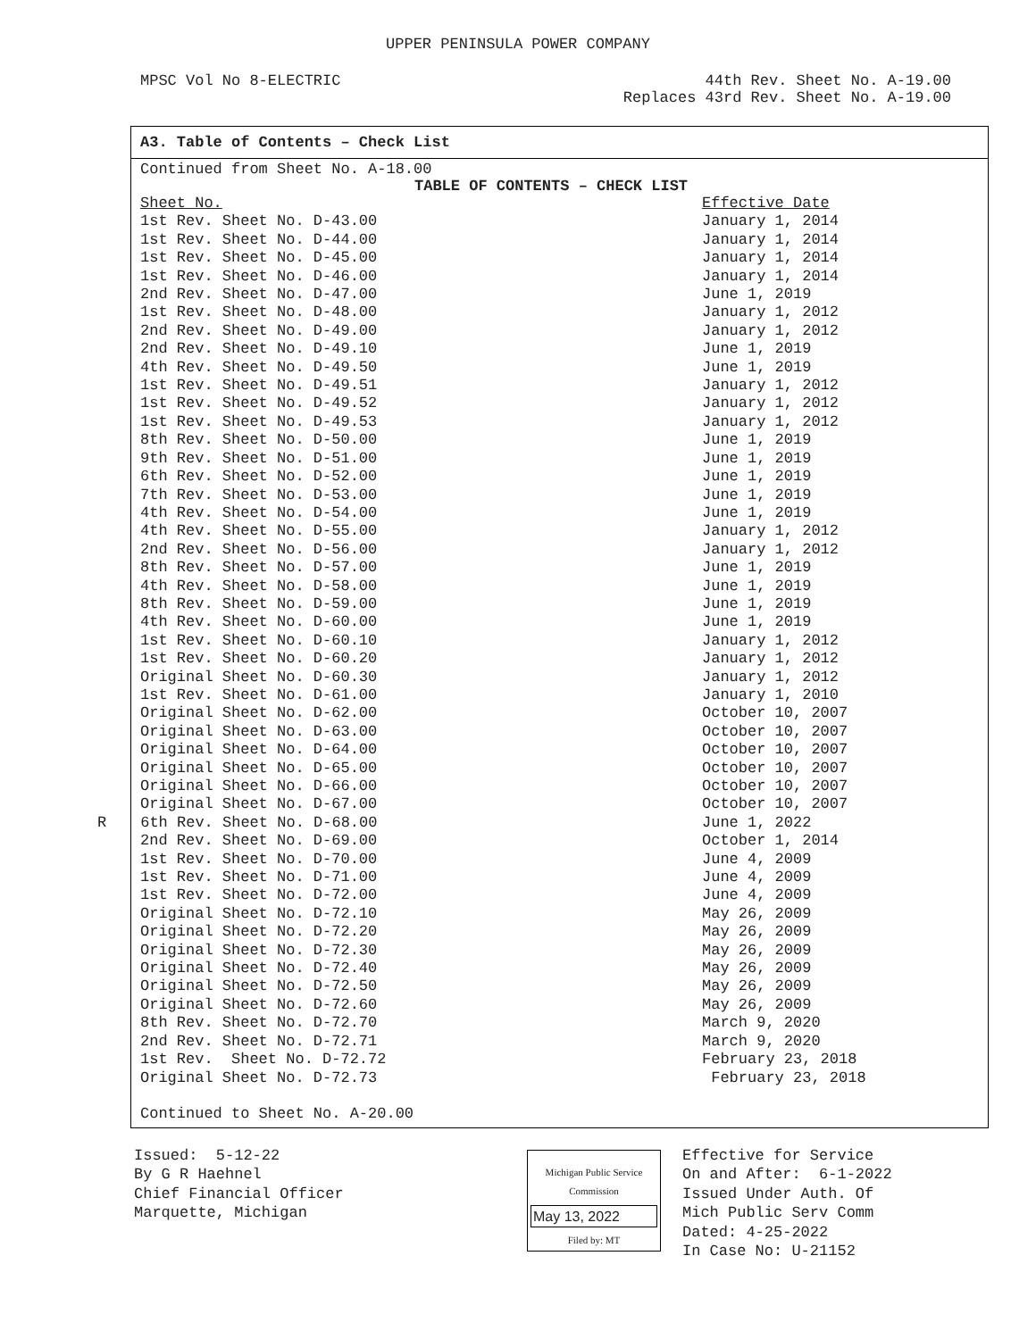UPPER PENINSULA POWER COMPANY
MPSC Vol No 8-ELECTRIC 44th Rev. Sheet No. A-19.00
Replaces 43rd Rev. Sheet No. A-19.00
A3. Table of Contents – Check List
Continued from Sheet No. A-18.00
TABLE OF CONTENTS – CHECK LIST
| Sheet No. | Effective Date |
| 1st Rev. Sheet No. D-43.00 | January 1, 2014 |
| 1st Rev. Sheet No. D-44.00 | January 1, 2014 |
| 1st Rev. Sheet No. D-45.00 | January 1, 2014 |
| 1st Rev. Sheet No. D-46.00 | January 1, 2014 |
| 2nd Rev. Sheet No. D-47.00 | June 1, 2019 |
| 1st Rev. Sheet No. D-48.00 | January 1, 2012 |
| 2nd Rev. Sheet No. D-49.00 | January 1, 2012 |
| 2nd Rev. Sheet No. D-49.10 | June 1, 2019 |
| 4th Rev. Sheet No. D-49.50 | June 1, 2019 |
| 1st Rev. Sheet No. D-49.51 | January 1, 2012 |
| 1st Rev. Sheet No. D-49.52 | January 1, 2012 |
| 1st Rev. Sheet No. D-49.53 | January 1, 2012 |
| 8th Rev. Sheet No. D-50.00 | June 1, 2019 |
| 9th Rev. Sheet No. D-51.00 | June 1, 2019 |
| 6th Rev. Sheet No. D-52.00 | June 1, 2019 |
| 7th Rev. Sheet No. D-53.00 | June 1, 2019 |
| 4th Rev. Sheet No. D-54.00 | June 1, 2019 |
| 4th Rev. Sheet No. D-55.00 | January 1, 2012 |
| 2nd Rev. Sheet No. D-56.00 | January 1, 2012 |
| 8th Rev. Sheet No. D-57.00 | June 1, 2019 |
| 4th Rev. Sheet No. D-58.00 | June 1, 2019 |
| 8th Rev. Sheet No. D-59.00 | June 1, 2019 |
| 4th Rev. Sheet No. D-60.00 | June 1, 2019 |
| 1st Rev. Sheet No. D-60.10 | January 1, 2012 |
| 1st Rev. Sheet No. D-60.20 | January 1, 2012 |
| Original Sheet No. D-60.30 | January 1, 2012 |
| 1st Rev. Sheet No. D-61.00 | January 1, 2010 |
| Original Sheet No. D-62.00 | October 10, 2007 |
| Original Sheet No. D-63.00 | October 10, 2007 |
| Original Sheet No. D-64.00 | October 10, 2007 |
| Original Sheet No. D-65.00 | October 10, 2007 |
| Original Sheet No. D-66.00 | October 10, 2007 |
| Original Sheet No. D-67.00 | October 10, 2007 |
| R 6th Rev. Sheet No. D-68.00 | June 1, 2022 |
| 2nd Rev. Sheet No. D-69.00 | October 1, 2014 |
| 1st Rev. Sheet No. D-70.00 | June 4, 2009 |
| 1st Rev. Sheet No. D-71.00 | June 4, 2009 |
| 1st Rev. Sheet No. D-72.00 | June 4, 2009 |
| Original Sheet No. D-72.10 | May 26, 2009 |
| Original Sheet No. D-72.20 | May 26, 2009 |
| Original Sheet No. D-72.30 | May 26, 2009 |
| Original Sheet No. D-72.40 | May 26, 2009 |
| Original Sheet No. D-72.50 | May 26, 2009 |
| Original Sheet No. D-72.60 | May 26, 2009 |
| 8th Rev. Sheet No. D-72.70 | March 9, 2020 |
| 2nd Rev. Sheet No. D-72.71 | March 9, 2020 |
| 1st Rev. Sheet No. D-72.72 | February 23, 2018 |
| Original Sheet No. D-72.73 | February 23, 2018 |
Continued to Sheet No. A-20.00
Issued: 5-12-22
By G R Haehnel
Chief Financial Officer
Marquette, Michigan
Michigan Public Service
Commission
May 13, 2022
Filed by: MT
Effective for Service
On and After: 6-1-2022
Issued Under Auth. Of
Mich Public Serv Comm
Dated: 4-25-2022
In Case No: U-21152